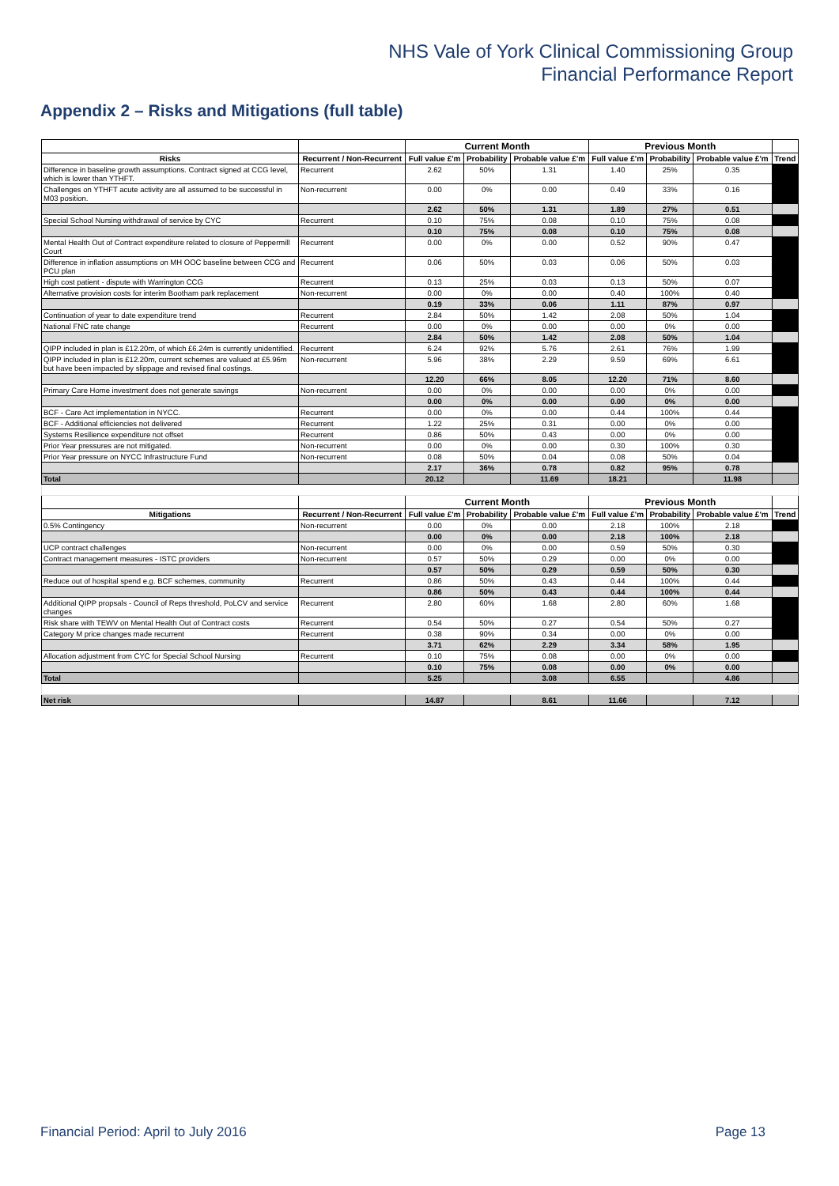NHS Vale of York Clinical Commissioning Group
Financial Performance Report
Appendix 2 – Risks and Mitigations (full table)
| | | Current Month | | | Previous Month | | | |
| --- | --- | --- | --- | --- | --- | --- | --- | --- |
| Risks | Recurrent / Non-Recurrent | Full value £'m | Probability | Probable value £'m | Full value £'m | Probability | Probable value £'m | Trend |
| Difference in baseline growth assumptions. Contract signed at CCG level, which is lower than YTHFT. | Recurrent | 2.62 | 50% | 1.31 | 1.40 | 25% | 0.35 | |
| Challenges on YTHFT acute activity are all assumed to be successful in M03 position. | Non-recurrent | 0.00 | 0% | 0.00 | 0.49 | 33% | 0.16 | |
| | | 2.62 | 50% | 1.31 | 1.89 | 27% | 0.51 | |
| Special School Nursing withdrawal of service by CYC | Recurrent | 0.10 | 75% | 0.08 | 0.10 | 75% | 0.08 | |
| | | 0.10 | 75% | 0.08 | 0.10 | 75% | 0.08 | |
| Mental Health Out of Contract expenditure related to closure of Peppermill Court | Recurrent | 0.00 | 0% | 0.00 | 0.52 | 90% | 0.47 | |
| Difference in inflation assumptions on MH OOC baseline between CCG and PCU plan | Recurrent | 0.06 | 50% | 0.03 | 0.06 | 50% | 0.03 | |
| High cost patient - dispute with Warrington CCG | Recurrent | 0.13 | 25% | 0.03 | 0.13 | 50% | 0.07 | |
| Alternative provision costs for interim Bootham park replacement | Non-recurrent | 0.00 | 0% | 0.00 | 0.40 | 100% | 0.40 | |
| | | 0.19 | 33% | 0.06 | 1.11 | 87% | 0.97 | |
| Continuation of year to date expenditure trend | Recurrent | 2.84 | 50% | 1.42 | 2.08 | 50% | 1.04 | |
| National FNC rate change | Recurrent | 0.00 | 0% | 0.00 | 0.00 | 0% | 0.00 | |
| | | 2.84 | 50% | 1.42 | 2.08 | 50% | 1.04 | |
| QIPP included in plan is £12.20m, of which £6.24m is currently unidentified. | Recurrent | 6.24 | 92% | 5.76 | 2.61 | 76% | 1.99 | |
| QIPP included in plan is £12.20m, current schemes are valued at £5.96m but have been impacted by slippage and revised final costings. | Non-recurrent | 5.96 | 38% | 2.29 | 9.59 | 69% | 6.61 | |
| | | 12.20 | 66% | 8.05 | 12.20 | 71% | 8.60 | |
| Primary Care Home investment does not generate savings | Non-recurrent | 0.00 | 0% | 0.00 | 0.00 | 0% | 0.00 | |
| | | 0.00 | 0% | 0.00 | 0.00 | 0% | 0.00 | |
| BCF - Care Act implementation in NYCC. | Recurrent | 0.00 | 0% | 0.00 | 0.44 | 100% | 0.44 | |
| BCF - Additional efficiencies not delivered | Recurrent | 1.22 | 25% | 0.31 | 0.00 | 0% | 0.00 | |
| Systems Resilience expenditure not offset | Recurrent | 0.86 | 50% | 0.43 | 0.00 | 0% | 0.00 | |
| Prior Year pressures are not mitigated. | Non-recurrent | 0.00 | 0% | 0.00 | 0.30 | 100% | 0.30 | |
| Prior Year pressure on NYCC Infrastructure Fund | Non-recurrent | 0.08 | 50% | 0.04 | 0.08 | 50% | 0.04 | |
| | | 2.17 | 36% | 0.78 | 0.82 | 95% | 0.78 | |
| Total | | 20.12 | | 11.69 | 18.21 | | 11.98 | |
| | | Current Month | | | Previous Month | | | |
| Mitigations | Recurrent / Non-Recurrent | Full value £'m | Probability | Probable value £'m | Full value £'m | Probability | Probable value £'m | Trend |
| 0.5% Contingency | Non-recurrent | 0.00 | 0% | 0.00 | 2.18 | 100% | 2.18 | |
| | | 0.00 | 0% | 0.00 | 2.18 | 100% | 2.18 | |
| UCP contract challenges | Non-recurrent | 0.00 | 0% | 0.00 | 0.59 | 50% | 0.30 | |
| Contract management measures - ISTC providers | Non-recurrent | 0.57 | 50% | 0.29 | 0.00 | 0% | 0.00 | |
| | | 0.57 | 50% | 0.29 | 0.59 | 50% | 0.30 | |
| Reduce out of hospital spend e.g. BCF schemes, community | Recurrent | 0.86 | 50% | 0.43 | 0.44 | 100% | 0.44 | |
| | | 0.86 | 50% | 0.43 | 0.44 | 100% | 0.44 | |
| Additional QIPP propsals - Council of Reps threshold, PoLCV and service changes | Recurrent | 2.80 | 60% | 1.68 | 2.80 | 60% | 1.68 | |
| Risk share with TEWV on Mental Health Out of Contract costs | Recurrent | 0.54 | 50% | 0.27 | 0.54 | 50% | 0.27 | |
| Category M price changes made recurrent | Recurrent | 0.38 | 90% | 0.34 | 0.00 | 0% | 0.00 | |
| | | 3.71 | 62% | 2.29 | 3.34 | 58% | 1.95 | |
| Allocation adjustment from CYC for Special School Nursing | Recurrent | 0.10 | 75% | 0.08 | 0.00 | 0% | 0.00 | |
| | | 0.10 | 75% | 0.08 | 0.00 | 0% | 0.00 | |
| Total | | 5.25 | | 3.08 | 6.55 | | 4.86 | |
| Net risk | | 14.87 | | 8.61 | 11.66 | | 7.12 | |
Financial Period: April to July 2016 Page 13